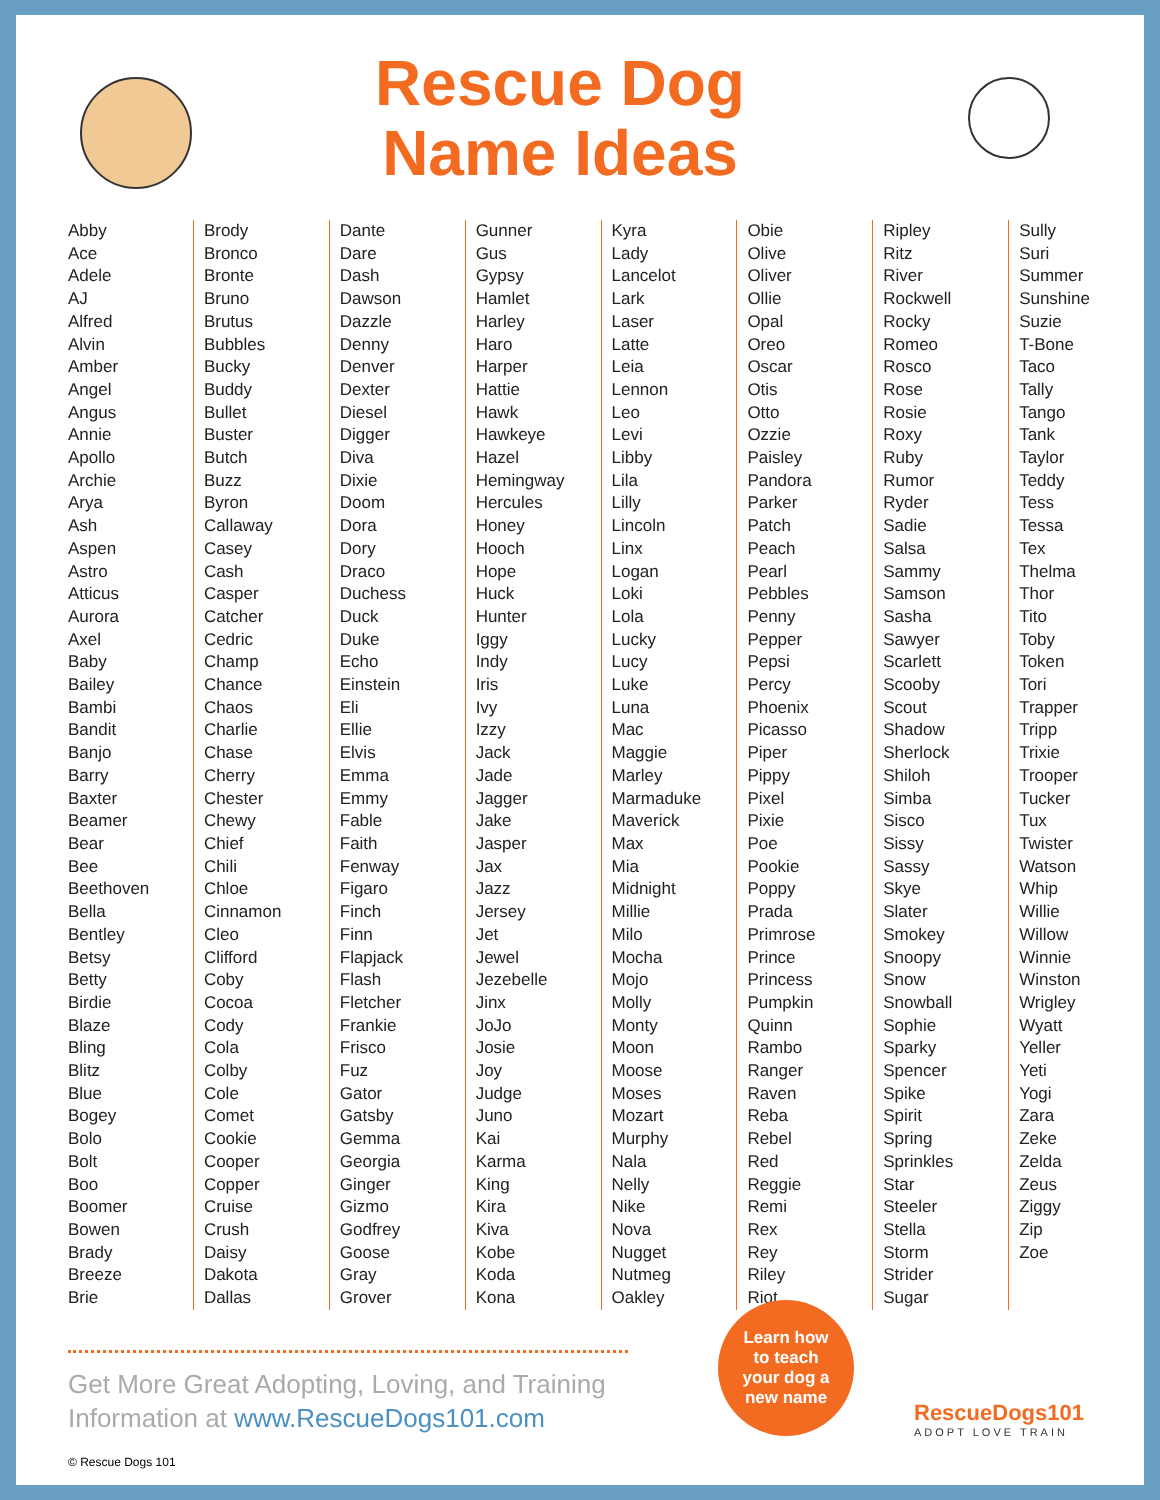Rescue Dog
Name Ideas
Abby
Ace
Adele
AJ
Alfred
Alvin
Amber
Angel
Angus
Annie
Apollo
Archie
Arya
Ash
Aspen
Astro
Atticus
Aurora
Axel
Baby
Bailey
Bambi
Bandit
Banjo
Barry
Baxter
Beamer
Bear
Bee
Beethoven
Bella
Bentley
Betsy
Betty
Birdie
Blaze
Bling
Blitz
Blue
Bogey
Bolo
Bolt
Boo
Boomer
Bowen
Brady
Breeze
Brie
Brody
Bronco
Bronte
Bruno
Brutus
Bubbles
Bucky
Buddy
Bullet
Buster
Butch
Buzz
Byron
Callaway
Casey
Cash
Casper
Catcher
Cedric
Champ
Chance
Chaos
Charlie
Chase
Cherry
Chester
Chewy
Chief
Chili
Chloe
Cinnamon
Cleo
Clifford
Coby
Cocoa
Cody
Cola
Colby
Cole
Comet
Cookie
Cooper
Copper
Cruise
Crush
Daisy
Dakota
Dallas
Dante
Dare
Dash
Dawson
Dazzle
Denny
Denver
Dexter
Diesel
Digger
Diva
Dixie
Doom
Dora
Dory
Draco
Duchess
Duck
Duke
Echo
Einstein
Eli
Ellie
Elvis
Emma
Emmy
Fable
Faith
Fenway
Figaro
Finch
Finn
Flapjack
Flash
Fletcher
Frankie
Frisco
Fuz
Gator
Gatsby
Gemma
Georgia
Ginger
Gizmo
Godfrey
Goose
Gray
Grover
Gunner
Gus
Gypsy
Hamlet
Harley
Haro
Harper
Hattie
Hawk
Hawkeye
Hazel
Hemingway
Hercules
Honey
Hooch
Hope
Huck
Hunter
Iggy
Indy
Iris
Ivy
Izzy
Jack
Jade
Jagger
Jake
Jasper
Jax
Jazz
Jersey
Jet
Jewel
Jezebelle
Jinx
JoJo
Josie
Joy
Judge
Juno
Kai
Karma
King
Kira
Kiva
Kobe
Koda
Kona
Kyra
Lady
Lancelot
Lark
Laser
Latte
Leia
Lennon
Leo
Levi
Libby
Lila
Lilly
Lincoln
Linx
Logan
Loki
Lola
Lucky
Lucy
Luke
Luna
Mac
Maggie
Marley
Marmaduke
Maverick
Max
Mia
Midnight
Millie
Milo
Mocha
Mojo
Molly
Monty
Moon
Moose
Moses
Mozart
Murphy
Nala
Nelly
Nike
Nova
Nugget
Nutmeg
Oakley
Obie
Olive
Oliver
Ollie
Opal
Oreo
Oscar
Otis
Otto
Ozzie
Paisley
Pandora
Parker
Patch
Peach
Pearl
Pebbles
Penny
Pepper
Pepsi
Percy
Phoenix
Picasso
Piper
Pippy
Pixel
Pixie
Poe
Pookie
Poppy
Prada
Primrose
Prince
Princess
Pumpkin
Quinn
Rambo
Ranger
Raven
Reba
Rebel
Red
Reggie
Remi
Rex
Rey
Riley
Riot
Ripley
Ritz
River
Rockwell
Rocky
Romeo
Rosco
Rose
Rosie
Roxy
Ruby
Rumor
Ryder
Sadie
Salsa
Sammy
Samson
Sasha
Sawyer
Scarlett
Scooby
Scout
Shadow
Sherlock
Shiloh
Simba
Sisco
Sissy
Sassy
Skye
Slater
Smokey
Snoopy
Snow
Snowball
Sophie
Sparky
Spencer
Spike
Spirit
Spring
Sprinkles
Star
Steeler
Stella
Storm
Strider
Sugar
Sully
Suri
Summer
Sunshine
Suzie
T-Bone
Taco
Tally
Tango
Tank
Taylor
Teddy
Tess
Tessa
Tex
Thelma
Thor
Tito
Toby
Token
Tori
Trapper
Tripp
Trixie
Trooper
Tucker
Tux
Twister
Watson
Whip
Willie
Willow
Winnie
Winston
Wrigley
Wyatt
Yeller
Yeti
Yogi
Zara
Zeke
Zelda
Zeus
Ziggy
Zip
Zoe
Get More Great Adopting, Loving, and Training Information at www.RescueDogs101.com
© Rescue Dogs 101
Learn how
to teach
your dog a
new name
RescueDogs101
ADOPT LOVE TRAIN